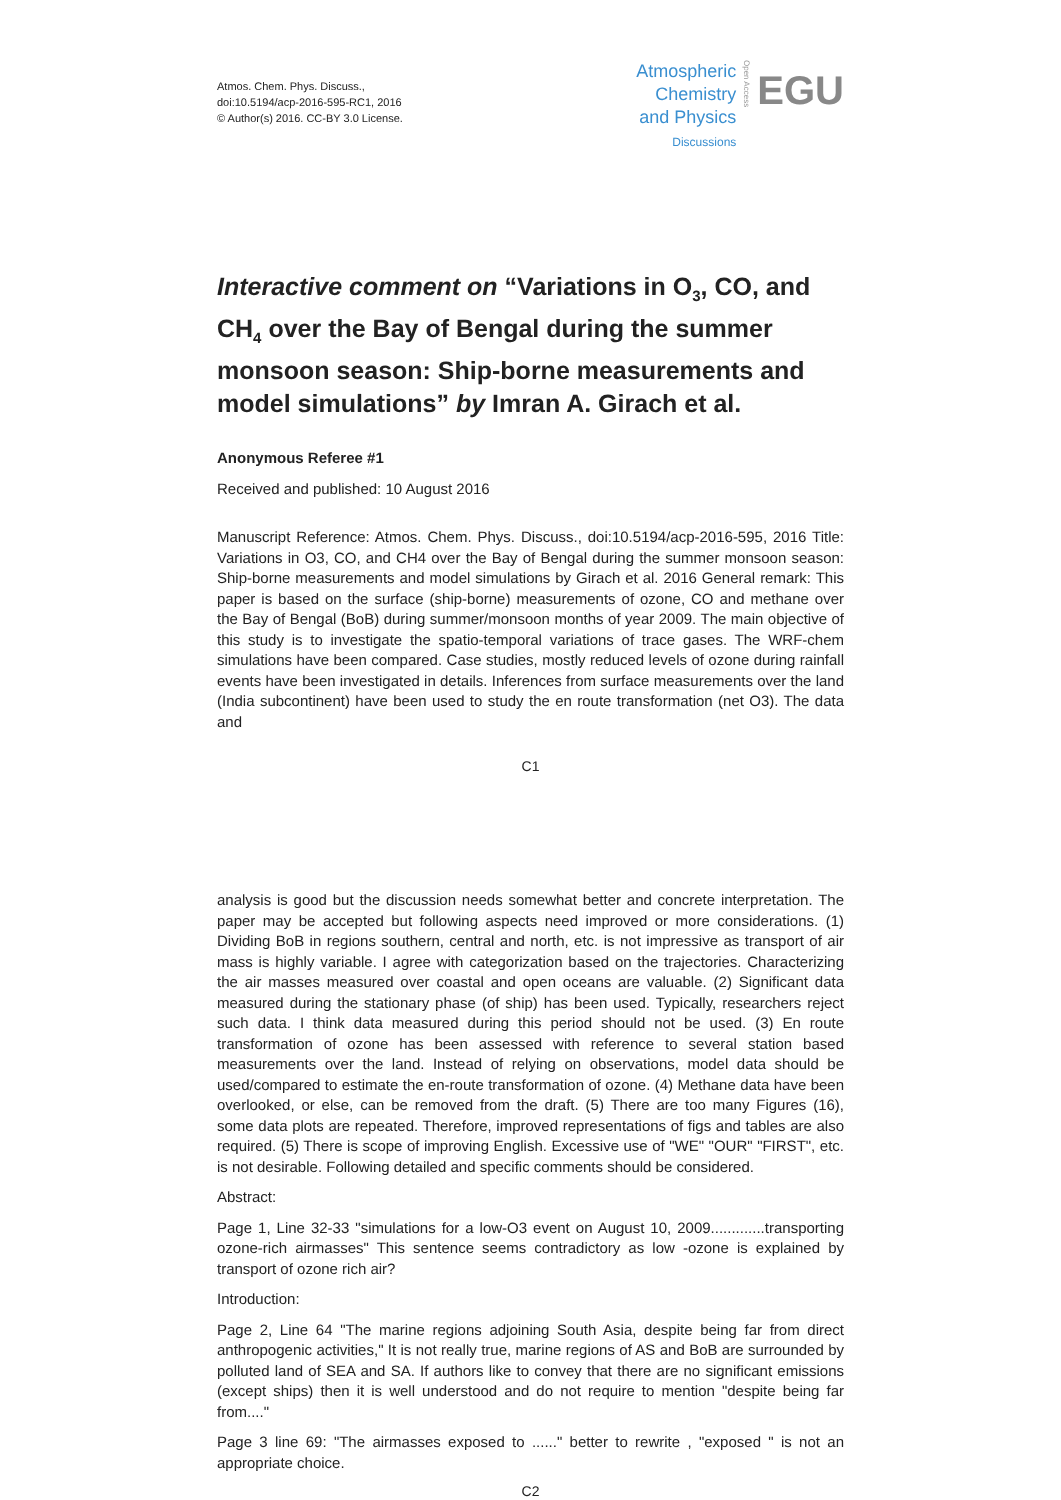Atmos. Chem. Phys. Discuss.,
doi:10.5194/acp-2016-595-RC1, 2016
© Author(s) 2016. CC-BY 3.0 License.
Atmospheric
Chemistry
and Physics
Discussions
Open Access
EGU
Interactive comment on “Variations in O<sub>3</sub>, CO, and CH<sub>4</sub> over the Bay of Bengal during the summer monsoon season: Ship-borne measurements and model simulations” by Imran A. Girach et al.
Anonymous Referee #1
Received and published: 10 August 2016
Manuscript Reference: Atmos. Chem. Phys. Discuss., doi:10.5194/acp-2016-595, 2016 Title: Variations in O3, CO, and CH4 over the Bay of Bengal during the summer monsoon season: Ship-borne measurements and model simulations by Girach et al. 2016 General remark: This paper is based on the surface (ship-borne) measurements of ozone, CO and methane over the Bay of Bengal (BoB) during summer/monsoon months of year 2009. The main objective of this study is to investigate the spatio-temporal variations of trace gases. The WRF-chem simulations have been compared. Case studies, mostly reduced levels of ozone during rainfall events have been investigated in details. Inferences from surface measurements over the land (India subcontinent) have been used to study the en route transformation (net O3). The data and
C1
analysis is good but the discussion needs somewhat better and concrete interpretation. The paper may be accepted but following aspects need improved or more considerations. (1) Dividing BoB in regions southern, central and north, etc. is not impressive as transport of air mass is highly variable. I agree with categorization based on the trajectories. Characterizing the air masses measured over coastal and open oceans are valuable. (2) Significant data measured during the stationary phase (of ship) has been used. Typically, researchers reject such data. I think data measured during this period should not be used. (3) En route transformation of ozone has been assessed with reference to several station based measurements over the land. Instead of relying on observations, model data should be used/compared to estimate the en-route transformation of ozone. (4) Methane data have been overlooked, or else, can be removed from the draft. (5) There are too many Figures (16), some data plots are repeated. Therefore, improved representations of figs and tables are also required. (5) There is scope of improving English. Excessive use of "WE" "OUR" "FIRST", etc. is not desirable. Following detailed and specific comments should be considered.
Abstract:
Page 1, Line 32-33 "simulations for a low-O3 event on August 10, 2009.............transporting ozone-rich airmasses" This sentence seems contradictory as low -ozone is explained by transport of ozone rich air?
Introduction:
Page 2, Line 64 "The marine regions adjoining South Asia, despite being far from direct anthropogenic activities," It is not really true, marine regions of AS and BoB are surrounded by polluted land of SEA and SA. If authors like to convey that there are no significant emissions (except ships) then it is well understood and do not require to mention "despite being far from...."
Page 3 line 69: "The airmasses exposed to ......" better to rewrite , "exposed " is not an appropriate choice.
C2